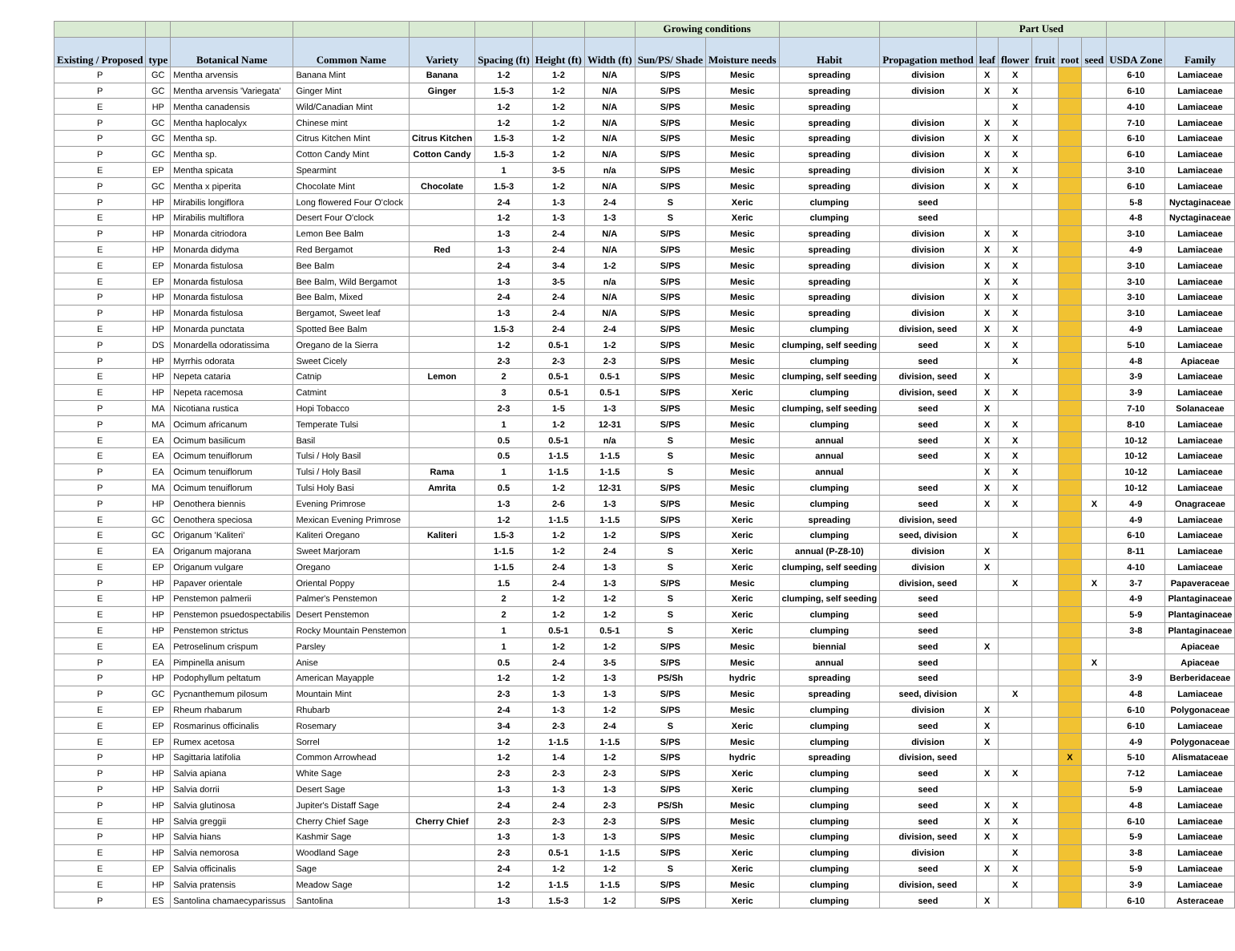| | | | | | | | | Growing conditions | | | | Part Used | | | | | | |
| --- | --- | --- | --- | --- | --- | --- | --- | --- | --- | --- | --- | --- | --- | --- | --- | --- | --- | --- |
| Existing / Proposed | type | Botanical Name | Common Name | Variety | Spacing (ft) | Height (ft) | Width (ft) | Sun/PS/ Shade | Moisture needs | Habit | Propagation method | leaf | flower | fruit | root | seed | USDA Zone | Family |
| P | GC | Mentha arvensis | Banana Mint | Banana | 1-2 | 1-2 | N/A | S/PS | Mesic | spreading | division | X | X | | | | 6-10 | Lamiaceae |
| P | GC | Mentha arvensis 'Variegata' | Ginger Mint | Ginger | 1.5-3 | 1-2 | N/A | S/PS | Mesic | spreading | division | X | X | | | | 6-10 | Lamiaceae |
| E | HP | Mentha canadensis | Wild/Canadian Mint | | 1-2 | 1-2 | N/A | S/PS | Mesic | spreading | | | X | | | | 4-10 | Lamiaceae |
| P | GC | Mentha haplocalyx | Chinese mint | | 1-2 | 1-2 | N/A | S/PS | Mesic | spreading | division | X | X | | | | 7-10 | Lamiaceae |
| P | GC | Mentha sp. | Citrus Kitchen Mint | Citrus Kitchen | 1.5-3 | 1-2 | N/A | S/PS | Mesic | spreading | division | X | X | | | | 6-10 | Lamiaceae |
| P | GC | Mentha sp. | Cotton Candy Mint | Cotton Candy | 1.5-3 | 1-2 | N/A | S/PS | Mesic | spreading | division | X | X | | | | 6-10 | Lamiaceae |
| E | EP | Mentha spicata | Spearmint | | 1 | 3-5 | n/a | S/PS | Mesic | spreading | division | X | X | | | | 3-10 | Lamiaceae |
| P | GC | Mentha x piperita | Chocolate Mint | Chocolate | 1.5-3 | 1-2 | N/A | S/PS | Mesic | spreading | division | X | X | | | | 6-10 | Lamiaceae |
| P | HP | Mirabilis longiflora | Long flowered Four O'clock | | 2-4 | 1-3 | 2-4 | S | Xeric | clumping | seed | | | | | | 5-8 | Nyctaginaceae |
| E | HP | Mirabilis multiflora | Desert Four O'clock | | 1-2 | 1-3 | 1-3 | S | Xeric | clumping | seed | | | | | | 4-8 | Nyctaginaceae |
| P | HP | Monarda citriodora | Lemon Bee Balm | | 1-3 | 2-4 | N/A | S/PS | Mesic | spreading | division | X | X | | | | 3-10 | Lamiaceae |
| E | HP | Monarda didyma | Red Bergamot | Red | 1-3 | 2-4 | N/A | S/PS | Mesic | spreading | division | X | X | | | | 4-9 | Lamiaceae |
| E | EP | Monarda fistulosa | Bee Balm | | 2-4 | 3-4 | 1-2 | S/PS | Mesic | spreading | division | X | X | | | | 3-10 | Lamiaceae |
| E | EP | Monarda fistulosa | Bee Balm, Wild Bergamot | | 1-3 | 3-5 | n/a | S/PS | Mesic | spreading | | X | X | | | | 3-10 | Lamiaceae |
| P | HP | Monarda fistulosa | Bee Balm, Mixed | | 2-4 | 2-4 | N/A | S/PS | Mesic | spreading | division | X | X | | | | 3-10 | Lamiaceae |
| P | HP | Monarda fistulosa | Bergamot, Sweet leaf | | 1-3 | 2-4 | N/A | S/PS | Mesic | spreading | division | X | X | | | | 3-10 | Lamiaceae |
| E | HP | Monarda punctata | Spotted Bee Balm | | 1.5-3 | 2-4 | 2-4 | S/PS | Mesic | clumping | division, seed | X | X | | | | 4-9 | Lamiaceae |
| P | DS | Monardella odoratissima | Oregano de la Sierra | | 1-2 | 0.5-1 | 1-2 | S/PS | Mesic | clumping, self seeding | seed | X | X | | | | 5-10 | Lamiaceae |
| P | HP | Myrrhis odorata | Sweet Cicely | | 2-3 | 2-3 | 2-3 | S/PS | Mesic | clumping | seed | | X | | | | 4-8 | Apiaceae |
| E | HP | Nepeta cataria | Catnip | Lemon | 2 | 0.5-1 | 0.5-1 | S/PS | Mesic | clumping, self seeding | division, seed | X | | | | | 3-9 | Lamiaceae |
| E | HP | Nepeta racemosa | Catmint | | 3 | 0.5-1 | 0.5-1 | S/PS | Xeric | clumping | division, seed | X | X | | | | 3-9 | Lamiaceae |
| P | MA | Nicotiana rustica | Hopi Tobacco | | 2-3 | 1-5 | 1-3 | S/PS | Mesic | clumping, self seeding | seed | X | | | | | 7-10 | Solanaceae |
| P | MA | Ocimum africanum | Temperate Tulsi | | 1 | 1-2 | 12-31 | S/PS | Mesic | clumping | seed | X | X | | | | 8-10 | Lamiaceae |
| E | EA | Ocimum basilicum | Basil | | 0.5 | 0.5-1 | n/a | S | Mesic | annual | seed | X | X | | | | 10-12 | Lamiaceae |
| E | EA | Ocimum tenuiflorum | Tulsi / Holy Basil | | 0.5 | 1-1.5 | 1-1.5 | S | Mesic | annual | seed | X | X | | | | 10-12 | Lamiaceae |
| P | EA | Ocimum tenuiflorum | Tulsi / Holy Basil | Rama | 1 | 1-1.5 | 1-1.5 | S | Mesic | annual | | X | X | | | | 10-12 | Lamiaceae |
| P | MA | Ocimum tenuiflorum | Tulsi Holy Basi | Amrita | 0.5 | 1-2 | 12-31 | S/PS | Mesic | clumping | seed | X | X | | | | 10-12 | Lamiaceae |
| P | HP | Oenothera biennis | Evening Primrose | | 1-3 | 2-6 | 1-3 | S/PS | Mesic | clumping | seed | X | X | | | X | 4-9 | Onagraceae |
| E | GC | Oenothera speciosa | Mexican Evening Primrose | | 1-2 | 1-1.5 | 1-1.5 | S/PS | Xeric | spreading | division, seed | | | | | | 4-9 | Lamiaceae |
| E | GC | Origanum 'Kaliteri' | Kaliteri Oregano | Kaliteri | 1.5-3 | 1-2 | 1-2 | S/PS | Xeric | clumping | seed, division | | X | | | | 6-10 | Lamiaceae |
| E | EA | Origanum majorana | Sweet Marjoram | | 1-1.5 | 1-2 | 2-4 | S | Xeric | annual (P-Z8-10) | division | X | | | | | 8-11 | Lamiaceae |
| E | EP | Origanum vulgare | Oregano | | 1-1.5 | 2-4 | 1-3 | S | Xeric | clumping, self seeding | division | X | | | | | 4-10 | Lamiaceae |
| P | HP | Papaver orientale | Oriental Poppy | | 1.5 | 2-4 | 1-3 | S/PS | Mesic | clumping | division, seed | | X | | | X | 3-7 | Papaveraceae |
| E | HP | Penstemon palmerii | Palmer's Penstemon | | 2 | 1-2 | 1-2 | S | Xeric | clumping, self seeding | seed | | | | | | 4-9 | Plantaginaceae |
| E | HP | Penstemon psuedospectabilis | Desert Penstemon | | 2 | 1-2 | 1-2 | S | Xeric | clumping | seed | | | | | | 5-9 | Plantaginaceae |
| E | HP | Penstemon strictus | Rocky Mountain Penstemon | | 1 | 0.5-1 | 0.5-1 | S | Xeric | clumping | seed | | | | | | 3-8 | Plantaginaceae |
| E | EA | Petroselinum crispum | Parsley | | 1 | 1-2 | 1-2 | S/PS | Mesic | biennial | seed | X | | | | | | Apiaceae |
| P | EA | Pimpinella anisum | Anise | | 0.5 | 2-4 | 3-5 | S/PS | Mesic | annual | seed | | | | | X | | Apiaceae |
| P | HP | Podophyllum peltatum | American Mayapple | | 1-2 | 1-2 | 1-3 | PS/Sh | hydric | spreading | seed | | | | | | 3-9 | Berberidaceae |
| P | GC | Pycnanthemum pilosum | Mountain Mint | | 2-3 | 1-3 | 1-3 | S/PS | Mesic | spreading | seed, division | | X | | | | 4-8 | Lamiaceae |
| E | EP | Rheum rhabarum | Rhubarb | | 2-4 | 1-3 | 1-2 | S/PS | Mesic | clumping | division | X | | | | | 6-10 | Polygonaceae |
| E | EP | Rosmarinus officinalis | Rosemary | | 3-4 | 2-3 | 2-4 | S | Xeric | clumping | seed | X | | | | | 6-10 | Lamiaceae |
| E | EP | Rumex acetosa | Sorrel | | 1-2 | 1-1.5 | 1-1.5 | S/PS | Mesic | clumping | division | X | | | | | 4-9 | Polygonaceae |
| P | HP | Sagittaria latifolia | Common Arrowhead | | 1-2 | 1-4 | 1-2 | S/PS | hydric | spreading | division, seed | | | | X | | 5-10 | Alismataceae |
| P | HP | Salvia apiana | White Sage | | 2-3 | 2-3 | 2-3 | S/PS | Xeric | clumping | seed | X | X | | | | 7-12 | Lamiaceae |
| P | HP | Salvia dorrii | Desert Sage | | 1-3 | 1-3 | 1-3 | S/PS | Xeric | clumping | seed | | | | | | 5-9 | Lamiaceae |
| P | HP | Salvia glutinosa | Jupiter's Distaff Sage | | 2-4 | 2-4 | 2-3 | PS/Sh | Mesic | clumping | seed | X | X | | | | 4-8 | Lamiaceae |
| E | HP | Salvia greggii | Cherry Chief Sage | Cherry Chief | 2-3 | 2-3 | 2-3 | S/PS | Mesic | clumping | seed | X | X | | | | 6-10 | Lamiaceae |
| P | HP | Salvia hians | Kashmir Sage | | 1-3 | 1-3 | 1-3 | S/PS | Mesic | clumping | division, seed | X | X | | | | 5-9 | Lamiaceae |
| E | HP | Salvia nemorosa | Woodland Sage | | 2-3 | 0.5-1 | 1-1.5 | S/PS | Xeric | clumping | division | | X | | | | 3-8 | Lamiaceae |
| E | EP | Salvia officinalis | Sage | | 2-4 | 1-2 | 1-2 | S | Xeric | clumping | seed | X | X | | | | 5-9 | Lamiaceae |
| E | HP | Salvia pratensis | Meadow Sage | | 1-2 | 1-1.5 | 1-1.5 | S/PS | Mesic | clumping | division, seed | | X | | | | 3-9 | Lamiaceae |
| P | ES | Santolina chamaecyparissus | Santolina | | 1-3 | 1.5-3 | 1-2 | S/PS | Xeric | clumping | seed | X | | | | | 6-10 | Asteraceae |